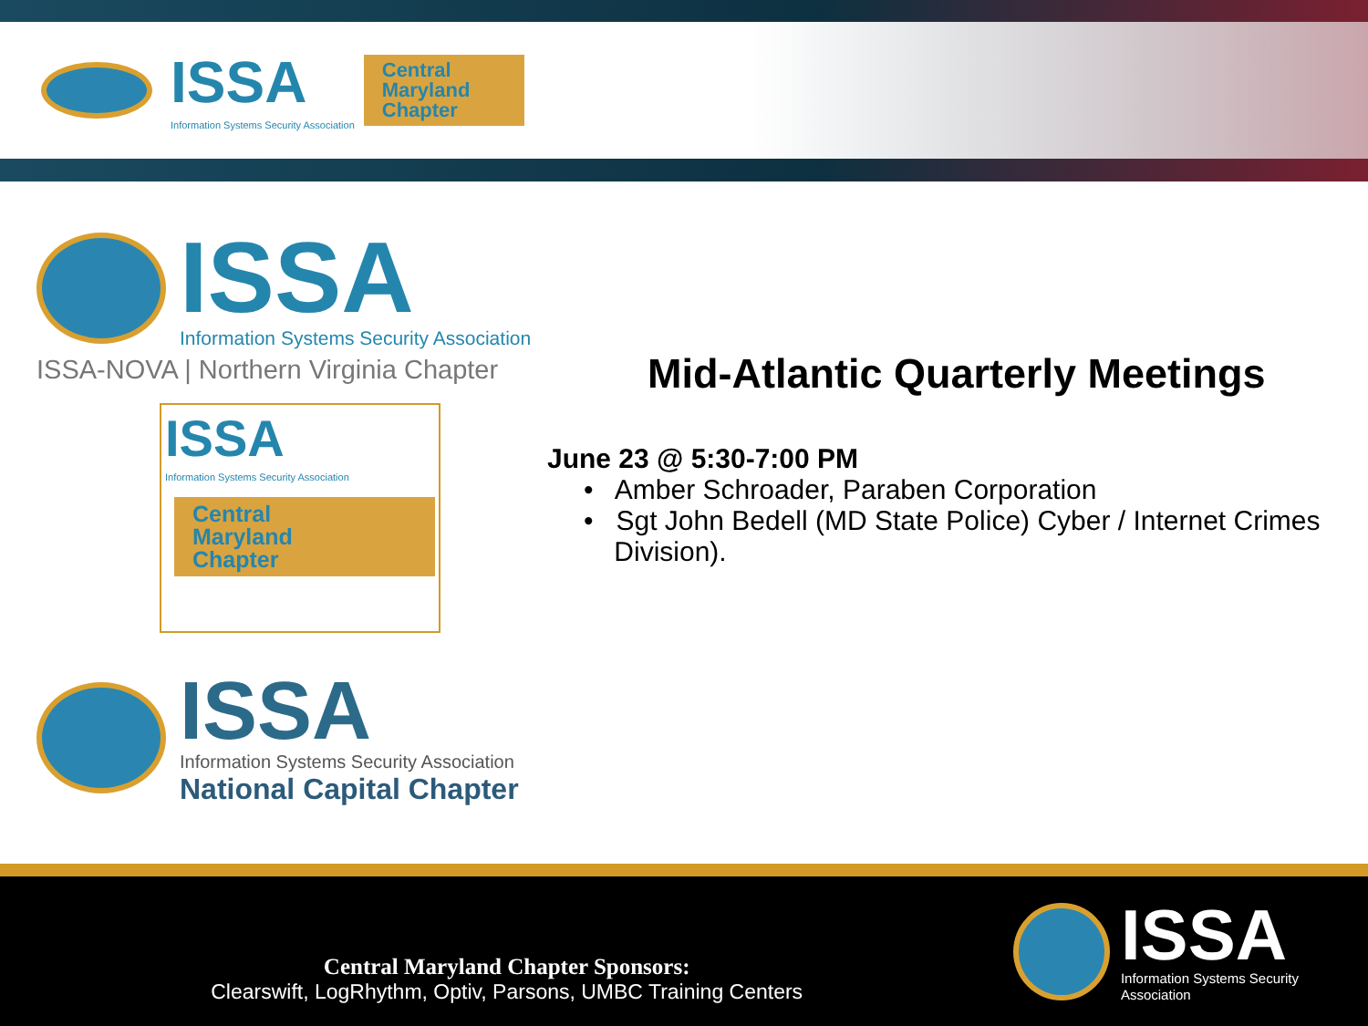ISSA
Information Systems Security Association Central
Maryland
Chapter
ISSA
Information Systems Security Association
ISSA-NOVA | Northern Virginia Chapter
ISSA
Information Systems Security Association
Central
Maryland
Chapter
ISSA
Information Systems Security Association
National Capital Chapter
Mid-Atlantic Quarterly Meetings
June 23 @ 5:30-7:00 PM
• Amber Schroader, Paraben Corporation
• Sgt John Bedell (MD State Police) Cyber / Internet Crimes
Division).
Central Maryland Chapter Sponsors:
Clearswift, LogRhythm, Optiv, Parsons, UMBC Training Centers
ISSA
Information Systems Security Association